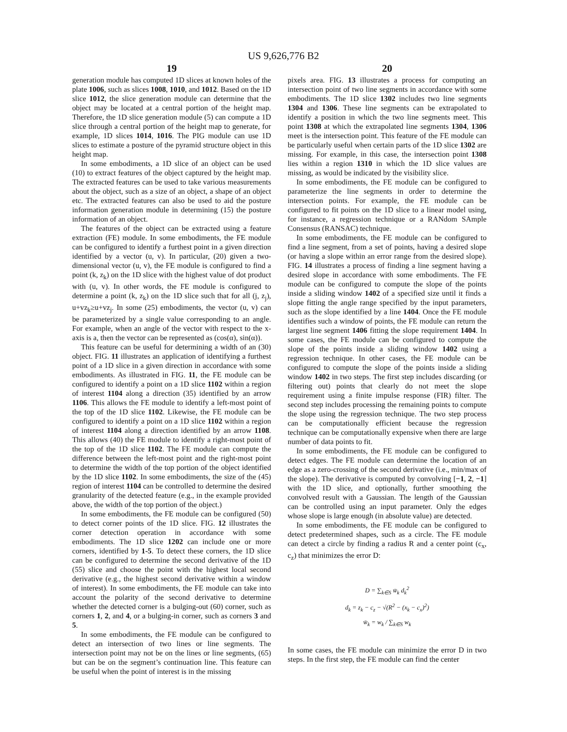US 9,626,776 B2
19
generation module has computed 1D slices at known holes of the plate 1006, such as slices 1008, 1010, and 1012. Based on the 1D slice 1012, the slice generation module can determine that the object may be located at a central portion of the height map. Therefore, the 1D slice generation module (5) can compute a 1D slice through a central portion of the height map to generate, for example, 1D slices 1014, 1016. The PIG module can use 1D slices to estimate a posture of the pyramid structure object in this height map.
In some embodiments, a 1D slice of an object can be used (10) to extract features of the object captured by the height map. The extracted features can be used to take various measurements about the object, such as a size of an object, a shape of an object etc. The extracted features can also be used to aid the posture information generation module in determining (15) the posture information of an object.
The features of the object can be extracted using a feature extraction (FE) module. In some embodiments, the FE module can be configured to identify a furthest point in a given direction identified by a vector (u, v). In particular, (20) given a two-dimensional vector (u, v), the FE module is configured to find a point (k, z<sub>k</sub>) on the 1D slice with the highest value of dot product with (u, v). In other words, the FE module is configured to determine a point (k, z<sub>k</sub>) on the 1D slice such that for all (j, z<sub>j</sub>), u+vz<sub>k</sub>≥u+vz<sub>j</sub>. In some (25) embodiments, the vector (u, v) can be parameterized by a single value corresponding to an angle. For example, when an angle of the vector with respect to the x-axis is a, then the vector can be represented as (cos(α), sin(α)).
This feature can be useful for determining a width of an (30) object. FIG. 11 illustrates an application of identifying a furthest point of a 1D slice in a given direction in accordance with some embodiments. As illustrated in FIG. 11, the FE module can be configured to identify a point on a 1D slice 1102 within a region of interest 1104 along a direction (35) identified by an arrow 1106. This allows the FE module to identify a left-most point of the top of the 1D slice 1102. Likewise, the FE module can be configured to identify a point on a 1D slice 1102 within a region of interest 1104 along a direction identified by an arrow 1108. This allows (40) the FE module to identify a right-most point of the top of the 1D slice 1102. The FE module can compute the difference between the left-most point and the right-most point to determine the width of the top portion of the object identified by the 1D slice 1102. In some embodiments, the size of the (45) region of interest 1104 can be controlled to determine the desired granularity of the detected feature (e.g., in the example provided above, the width of the top portion of the object.)
In some embodiments, the FE module can be configured (50) to detect corner points of the 1D slice. FIG. 12 illustrates the corner detection operation in accordance with some embodiments. The 1D slice 1202 can include one or more corners, identified by 1-5. To detect these corners, the 1D slice can be configured to determine the second derivative of the 1D (55) slice and choose the point with the highest local second derivative (e.g., the highest second derivative within a window of interest). In some embodiments, the FE module can take into account the polarity of the second derivative to determine whether the detected corner is a bulging-out (60) corner, such as corners 1, 2, and 4, or a bulging-in corner, such as corners 3 and 5.
In some embodiments, the FE module can be configured to detect an intersection of two lines or line segments. The intersection point may not be on the lines or line segments, (65) but can be on the segment’s continuation line. This feature can be useful when the point of interest is in the missing
20
pixels area. FIG. 13 illustrates a process for computing an intersection point of two line segments in accordance with some embodiments. The 1D slice 1302 includes two line segments 1304 and 1306. These line segments can be extrapolated to identify a position in which the two line segments meet. This point 1308 at which the extrapolated line segments 1304, 1306 meet is the intersection point. This feature of the FE module can be particularly useful when certain parts of the 1D slice 1302 are missing. For example, in this case, the intersection point 1308 lies within a region 1310 in which the 1D slice values are missing, as would be indicated by the visibility slice.
In some embodiments, the FE module can be configured to parameterize the line segments in order to determine the intersection points. For example, the FE module can be configured to fit points on the 1D slice to a linear model using, for instance, a regression technique or a RANdom SAmple Consensus (RANSAC) technique.
In some embodiments, the FE module can be configured to find a line segment, from a set of points, having a desired slope (or having a slope within an error range from the desired slope). FIG. 14 illustrates a process of finding a line segment having a desired slope in accordance with some embodiments. The FE module can be configured to compute the slope of the points inside a sliding window 1402 of a specified size until it finds a slope fitting the angle range specified by the input parameters, such as the slope identified by a line 1404. Once the FE module identifies such a window of points, the FE module can return the largest line segment 1406 fitting the slope requirement 1404. In some cases, the FE module can be configured to compute the slope of the points inside a sliding window 1402 using a regression technique. In other cases, the FE module can be configured to compute the slope of the points inside a sliding window 1402 in two steps. The first step includes discarding (or filtering out) points that clearly do not meet the slope requirement using a finite impulse response (FIR) filter. The second step includes processing the remaining points to compute the slope using the regression technique. The two step process can be computationally efficient because the regression technique can be computationally expensive when there are large number of data points to fit.
In some embodiments, the FE module can be configured to detect edges. The FE module can determine the location of an edge as a zero-crossing of the second derivative (i.e., min/max of the slope). The derivative is computed by convolving [−1, 2, −1] with the 1D slice, and optionally, further smoothing the convolved result with a Gaussian. The length of the Gaussian can be controlled using an input parameter. Only the edges whose slope is large enough (in absolute value) are detected.
In some embodiments, the FE module can be configured to detect predetermined shapes, such as a circle. The FE module can detect a circle by finding a radius R and a center point (c<sub>x</sub>, c<sub>z</sub>) that minimizes the error D:
D = ∑<sub>k∈S</sub> w̄<sub>k</sub> d<sub>k</sub><sup>2</sup>
d<sub>k</sub> = z<sub>k</sub> − c<sub>z</sub> − √(R<sup>2</sup> − (x<sub>k</sub> − c<sub>x</sub>)<sup>2</sup>)
w̄<sub>k</sub> = w<sub>k</sub> / ∑<sub>k∈S</sub> w<sub>k</sub>
In some cases, the FE module can minimize the error D in two steps. In the first step, the FE module can find the center